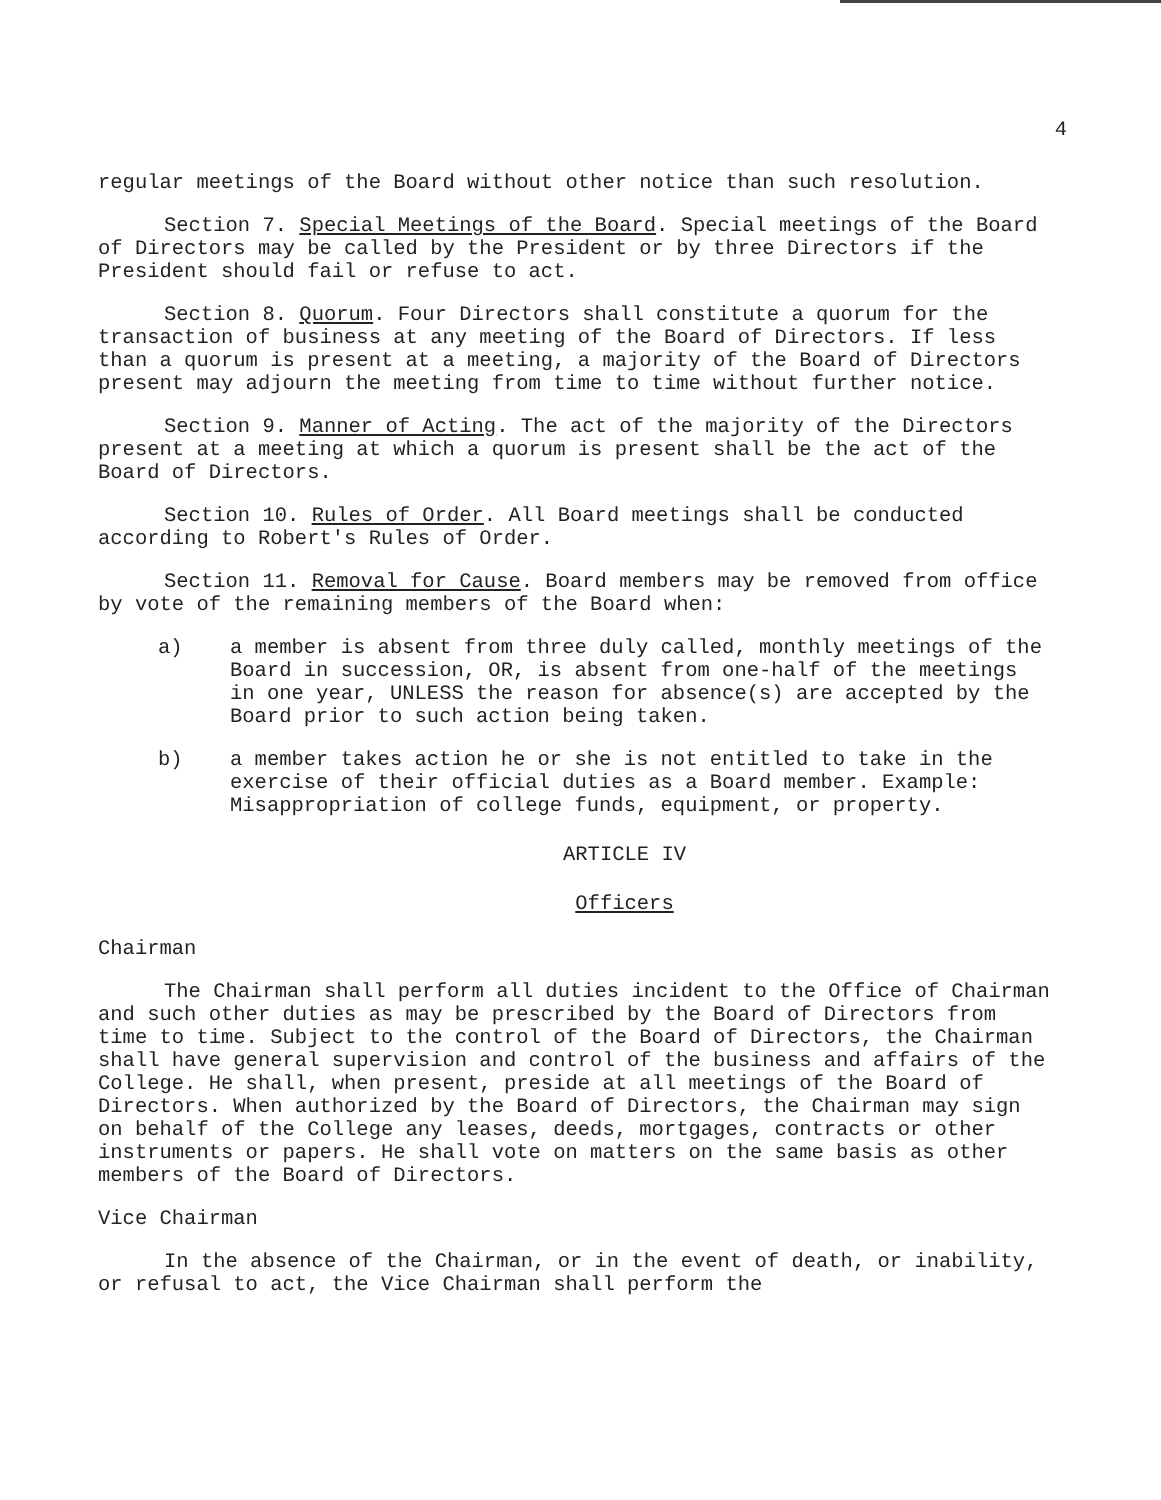4
regular meetings of the Board without other notice than such resolution.
Section 7. Special Meetings of the Board. Special meetings of the Board of Directors may be called by the President or by three Directors if the President should fail or refuse to act.
Section 8. Quorum. Four Directors shall constitute a quorum for the transaction of business at any meeting of the Board of Directors. If less than a quorum is present at a meeting, a majority of the Board of Directors present may adjourn the meeting from time to time without further notice.
Section 9. Manner of Acting. The act of the majority of the Directors present at a meeting at which a quorum is present shall be the act of the Board of Directors.
Section 10. Rules of Order. All Board meetings shall be conducted according to Robert's Rules of Order.
Section 11. Removal for Cause. Board members may be removed from office by vote of the remaining members of the Board when:
a) a member is absent from three duly called, monthly meetings of the Board in succession, OR, is absent from one-half of the meetings in one year, UNLESS the reason for absence(s) are accepted by the Board prior to such action being taken.
b) a member takes action he or she is not entitled to take in the exercise of their official duties as a Board member. Example: Misappropriation of college funds, equipment, or property.
ARTICLE IV
Officers
Chairman
The Chairman shall perform all duties incident to the Office of Chairman and such other duties as may be prescribed by the Board of Directors from time to time. Subject to the control of the Board of Directors, the Chairman shall have general supervision and control of the business and affairs of the College. He shall, when present, preside at all meetings of the Board of Directors. When authorized by the Board of Directors, the Chairman may sign on behalf of the College any leases, deeds, mortgages, contracts or other instruments or papers. He shall vote on matters on the same basis as other members of the Board of Directors.
Vice Chairman
In the absence of the Chairman, or in the event of death, or inability, or refusal to act, the Vice Chairman shall perform the